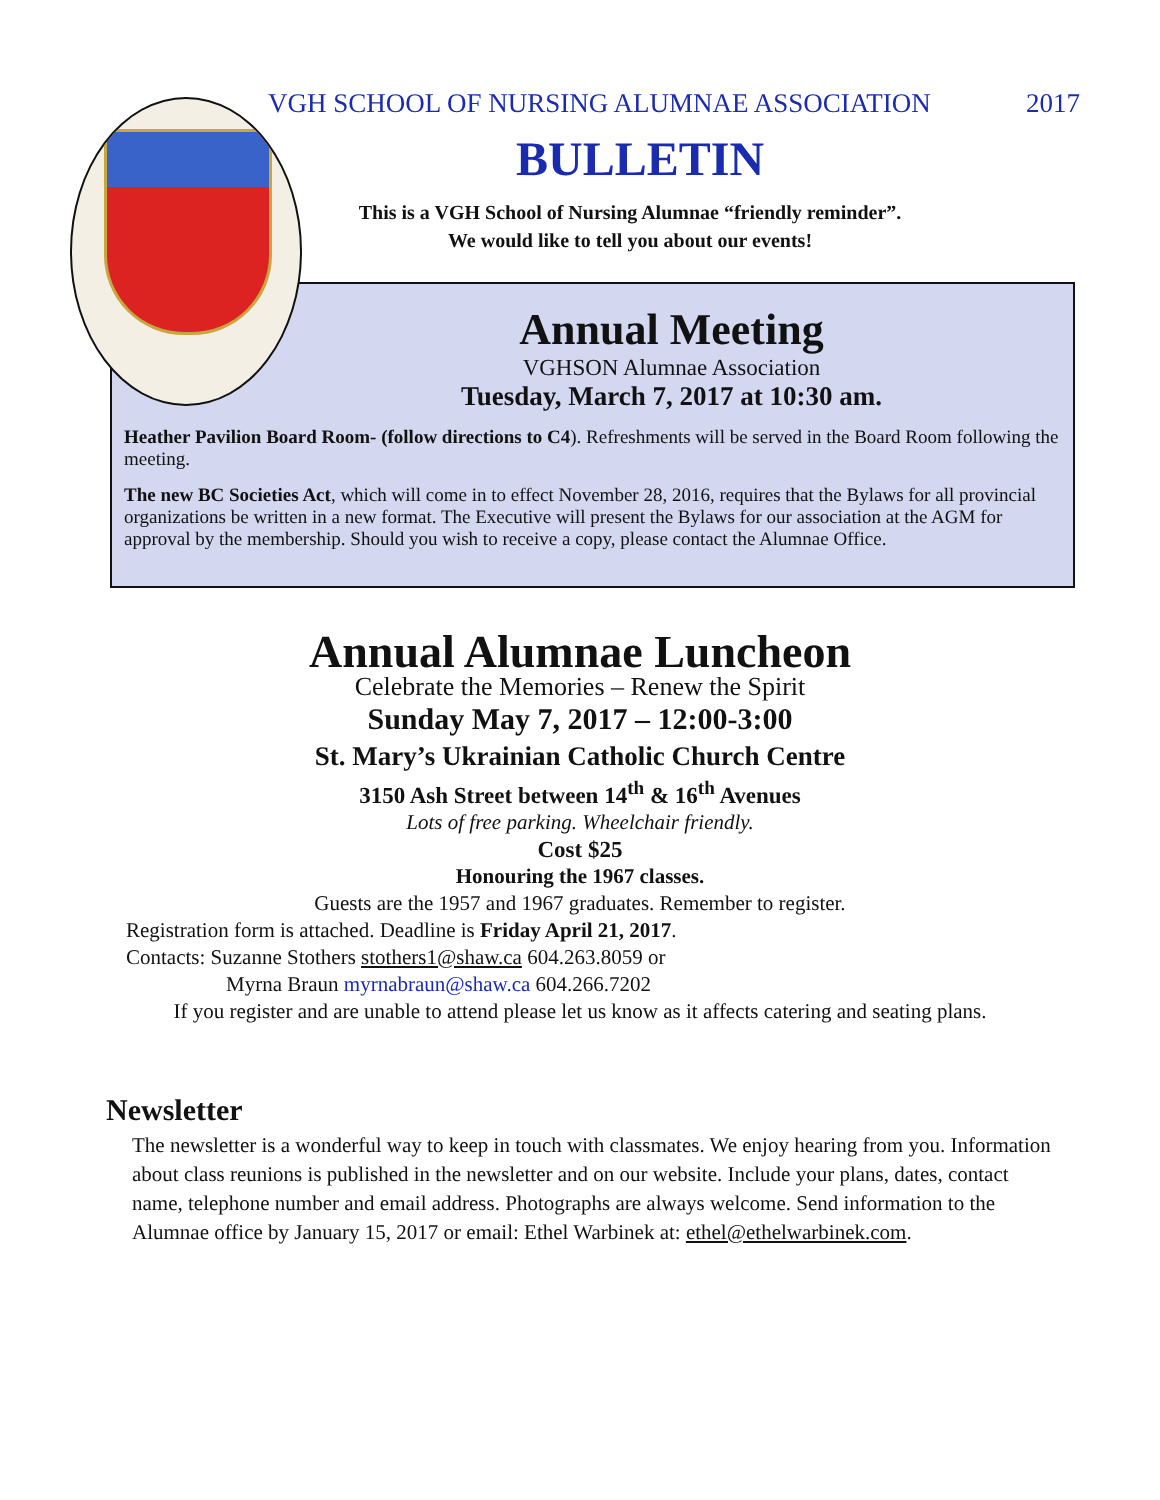VGH SCHOOL OF NURSING ALUMNAE ASSOCIATION 2017
BULLETIN
This is a VGH School of Nursing Alumnae “friendly reminder”.
We would like to tell you about our events!
Annual Meeting
VGHSON Alumnae Association
Tuesday, March 7, 2017 at 10:30 am.
Heather Pavilion Board Room- (follow directions to C4). Refreshments will be served in the Board Room following the meeting.
The new BC Societies Act, which will come in to effect November 28, 2016, requires that the Bylaws for all provincial organizations be written in a new format. The Executive will present the Bylaws for our association at the AGM for approval by the membership. Should you wish to receive a copy, please contact the Alumnae Office.
Annual Alumnae Luncheon
Celebrate the Memories – Renew the Spirit
Sunday May 7, 2017 – 12:00-3:00
St. Mary’s Ukrainian Catholic Church Centre
3150 Ash Street between 14<sup>th</sup> & 16<sup>th</sup> Avenues
Lots of free parking. Wheelchair friendly.
Cost $25
Honouring the 1967 classes.
Guests are the 1957 and 1967 graduates. Remember to register.
Registration form is attached. Deadline is Friday April 21, 2017.
Contacts: Suzanne Stothers stothers1@shaw.ca 604.263.8059 or
Myrna Braun myrnabraun@shaw.ca 604.266.7202
If you register and are unable to attend please let us know as it affects catering and seating plans.
Newsletter
The newsletter is a wonderful way to keep in touch with classmates. We enjoy hearing from you. Information about class reunions is published in the newsletter and on our website. Include your plans, dates, contact name, telephone number and email address. Photographs are always welcome. Send information to the Alumnae office by January 15, 2017 or email: Ethel Warbinek at: ethel@ethelwarbinek.com.